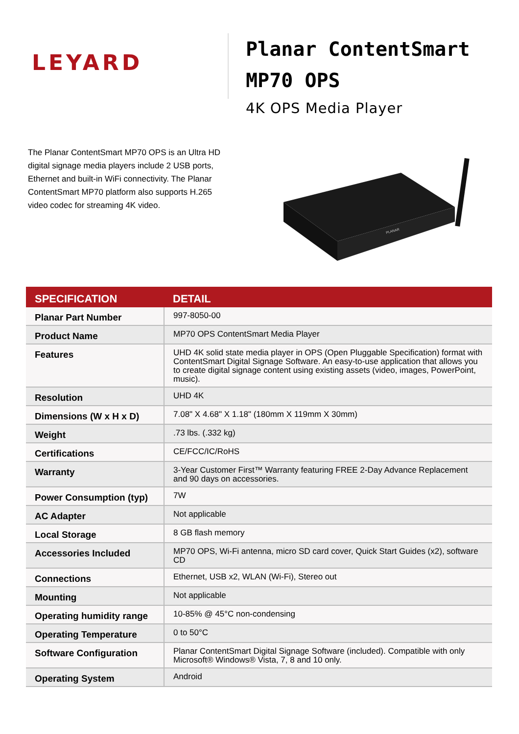LEYARD
Planar ContentSmart
MP70 OPS
4K OPS Media Player
The Planar ContentSmart MP70 OPS is an Ultra HD digital signage media players include 2 USB ports, Ethernet and built-in WiFi connectivity. The Planar ContentSmart MP70 platform also supports H.265 video codec for streaming 4K video.
PLANAR
| SPECIFICATION | DETAIL |
| --- | --- |
| Planar Part Number | 997-8050-00 |
| Product Name | MP70 OPS ContentSmart Media Player |
| Features | UHD 4K solid state media player in OPS (Open Pluggable Specification) format with ContentSmart Digital Signage Software. An easy-to-use application that allows you to create digital signage content using existing assets (video, images, PowerPoint, music). |
| Resolution | UHD 4K |
| Dimensions (W x H x D) | 7.08" X 4.68" X 1.18" (180mm X 119mm X 30mm) |
| Weight | .73 lbs. (.332 kg) |
| Certifications | CE/FCC/IC/RoHS |
| Warranty | 3-Year Customer First™ Warranty featuring FREE 2-Day Advance Replacement and 90 days on accessories. |
| Power Consumption (typ) | 7W |
| AC Adapter | Not applicable |
| Local Storage | 8 GB flash memory |
| Accessories Included | MP70 OPS, Wi-Fi antenna, micro SD card cover, Quick Start Guides (x2), software CD |
| Connections | Ethernet, USB x2, WLAN (Wi-Fi), Stereo out |
| Mounting | Not applicable |
| Operating humidity range | 10-85% @ 45°C non-condensing |
| Operating Temperature | 0 to 50°C |
| Software Configuration | Planar ContentSmart Digital Signage Software (included). Compatible with only Microsoft® Windows® Vista, 7, 8 and 10 only. |
| Operating System | Android |